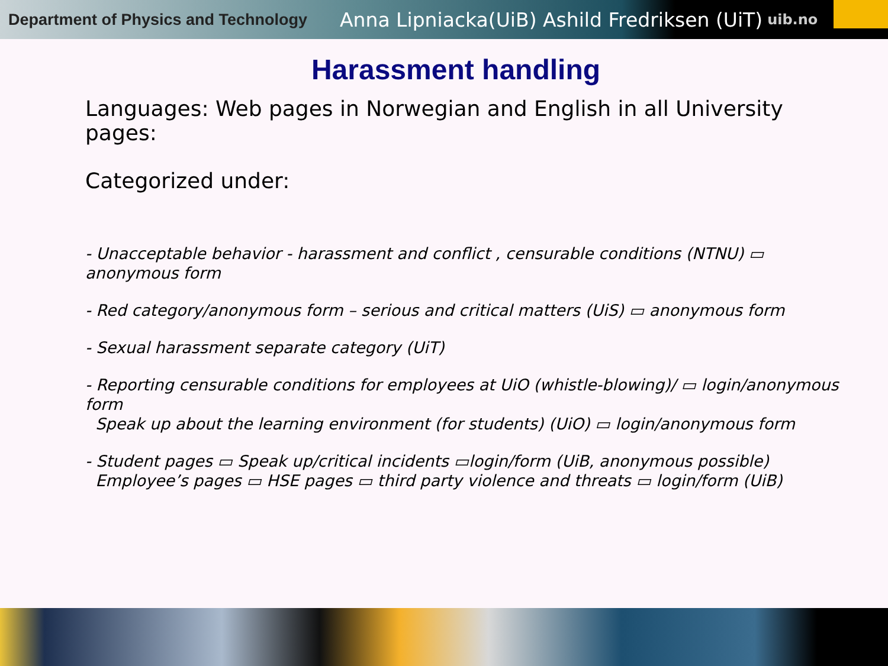Department of Physics and Technology
Anna Lipniacka(UiB) Ashild Fredriksen (UiT)
uib.no
Harassment handling
Languages: Web pages in Norwegian and English in all University pages:
Categorized under:
- Unacceptable behavior - harassment and conflict , censurable conditions (NTNU) ▭ anonymous form
- Red category/anonymous form – serious and critical matters (UiS) ▭ anonymous form
- Sexual harassment separate category (UiT)
- Reporting censurable conditions for employees at UiO (whistle-blowing)/ ▭ login/anonymous form
Speak up about the learning environment (for students) (UiO) ▭ login/anonymous form
- Student pages ▭ Speak up/critical incidents ▭login/form (UiB, anonymous possible)
Employee’s pages ▭ HSE pages ▭ third party violence and threats ▭ login/form (UiB)